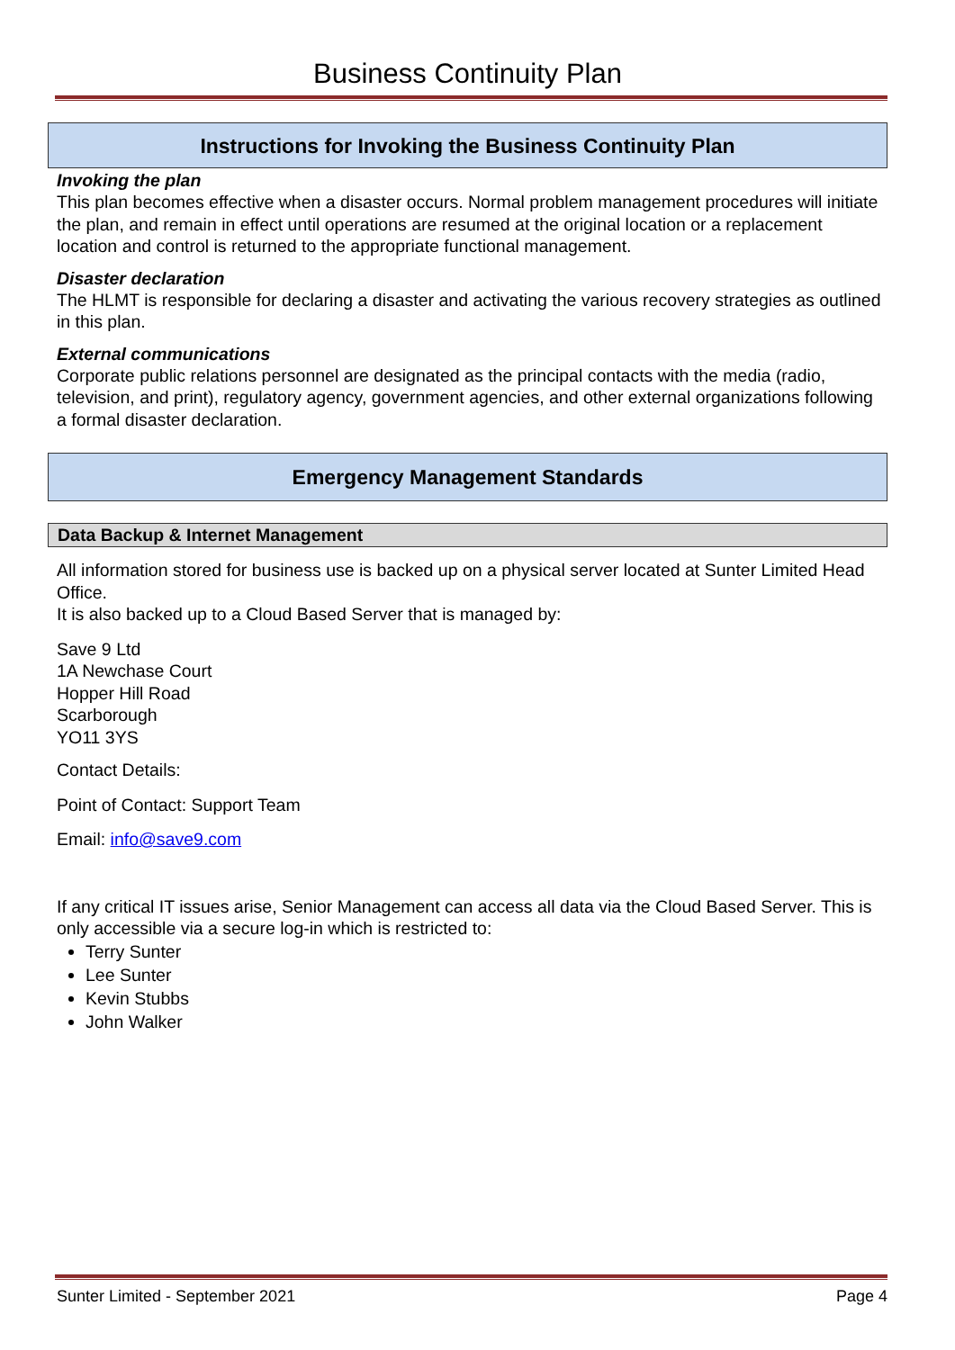Business Continuity Plan
Instructions for Invoking the Business Continuity Plan
Invoking the plan
This plan becomes effective when a disaster occurs. Normal problem management procedures will initiate the plan, and remain in effect until operations are resumed at the original location or a replacement location and control is returned to the appropriate functional management.
Disaster declaration
The HLMT is responsible for declaring a disaster and activating the various recovery strategies as outlined in this plan.
External communications
Corporate public relations personnel are designated as the principal contacts with the media (radio, television, and print), regulatory agency, government agencies, and other external organizations following a formal disaster declaration.
Emergency Management Standards
Data Backup & Internet Management
All information stored for business use is backed up on a physical server located at Sunter Limited Head Office.
It is also backed up to a Cloud Based Server that is managed by:
Save 9 Ltd
1A Newchase Court
Hopper Hill Road
Scarborough
YO11 3YS
Contact Details:
Point of Contact: Support Team
Email: info@save9.com
If any critical IT issues arise, Senior Management can access all data via the Cloud Based Server. This is only accessible via a secure log-in which is restricted to:
Terry Sunter
Lee Sunter
Kevin Stubbs
John Walker
Sunter Limited - September 2021 Page 4